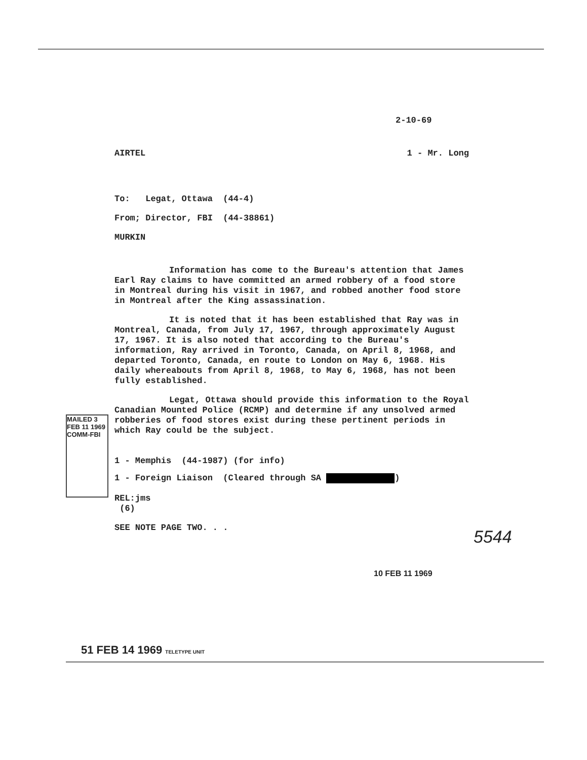2-10-69
AIRTEL 1 - Mr. Long
To: Legat, Ottawa (44-4)
From; Director, FBI (44-38861)
MURKIN
Information has come to the Bureau's attention that James Earl Ray claims to have committed an armed robbery of a food store in Montreal during his visit in 1967, and robbed another food store in Montreal after the King assassination.
It is noted that it has been established that Ray was in Montreal, Canada, from July 17, 1967, through approximately August 17, 1967. It is also noted that according to the Bureau's information, Ray arrived in Toronto, Canada, on April 8, 1968, and departed Toronto, Canada, en route to London on May 6, 1968. His daily whereabouts from April 8, 1968, to May 6, 1968, has not been fully established.
Legat, Ottawa should provide this information to the Royal Canadian Mounted Police (RCMP) and determine if any unsolved armed robberies of food stores exist during these pertinent periods in which Ray could be the subject.
1 - Memphis (44-1987) (for info)
1 - Foreign Liaison (Cleared through SA )
REL:jms
(6)
SEE NOTE PAGE TWO. . .
MAILED 3 FEB 11 1969 COMM-FBI
5544
10 FEB 11 1969
51 FEB 14 1969 TELETYPE UNIT